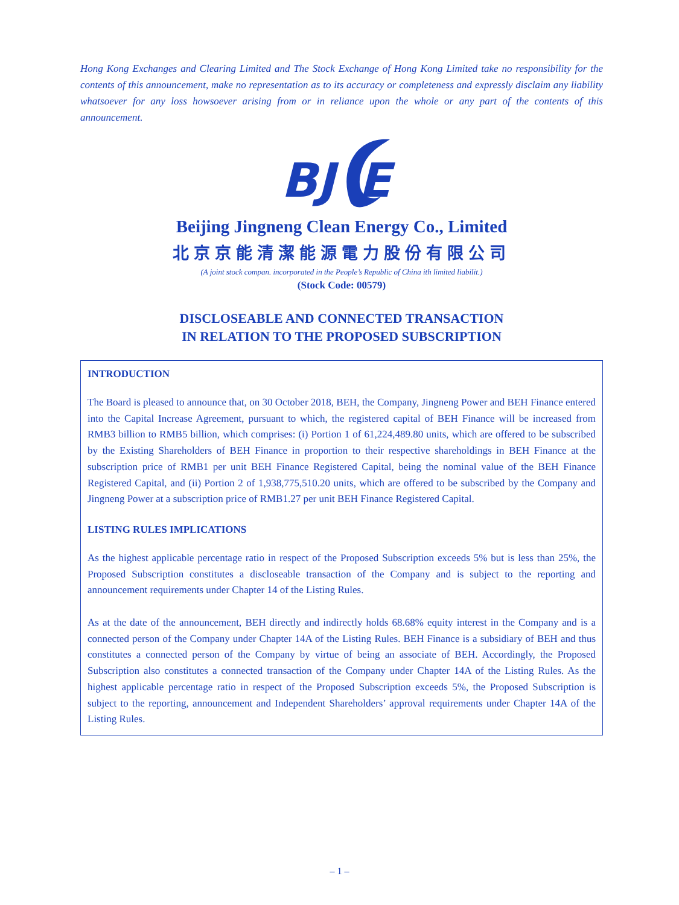Hong Kong Exchanges and Clearing Limited and The Stock Exchange of Hong Kong Limited take no responsibility for the contents of this announcement, make no representation as to its accuracy or completeness and expressly disclaim any liability whatsoever for any loss howsoever arising from or in reliance upon the whole or any part of the contents of this announcement.
BJ
E
Beijing Jingneng Clean Energy Co., Limited
北京京能清潔能源電力股份有限公司
(A joint stock compan. incorporated in the People’s Republic of China ith limited liabilit.)
(Stock Code: 00579)
DISCLOSEABLE AND CONNECTED TRANSACTION
IN RELATION TO THE PROPOSED SUBSCRIPTION
INTRODUCTION
The Board is pleased to announce that, on 30 October 2018, BEH, the Company, Jingneng Power and BEH Finance entered into the Capital Increase Agreement, pursuant to which, the registered capital of BEH Finance will be increased from RMB3 billion to RMB5 billion, which comprises: (i) Portion 1 of 61,224,489.80 units, which are offered to be subscribed by the Existing Shareholders of BEH Finance in proportion to their respective shareholdings in BEH Finance at the subscription price of RMB1 per unit BEH Finance Registered Capital, being the nominal value of the BEH Finance Registered Capital, and (ii) Portion 2 of 1,938,775,510.20 units, which are offered to be subscribed by the Company and Jingneng Power at a subscription price of RMB1.27 per unit BEH Finance Registered Capital.
LISTING RULES IMPLICATIONS
As the highest applicable percentage ratio in respect of the Proposed Subscription exceeds 5% but is less than 25%, the Proposed Subscription constitutes a discloseable transaction of the Company and is subject to the reporting and announcement requirements under Chapter 14 of the Listing Rules.
As at the date of the announcement, BEH directly and indirectly holds 68.68% equity interest in the Company and is a connected person of the Company under Chapter 14A of the Listing Rules. BEH Finance is a subsidiary of BEH and thus constitutes a connected person of the Company by virtue of being an associate of BEH. Accordingly, the Proposed Subscription also constitutes a connected transaction of the Company under Chapter 14A of the Listing Rules. As the highest applicable percentage ratio in respect of the Proposed Subscription exceeds 5%, the Proposed Subscription is subject to the reporting, announcement and Independent Shareholders’ approval requirements under Chapter 14A of the Listing Rules.
– 1 –